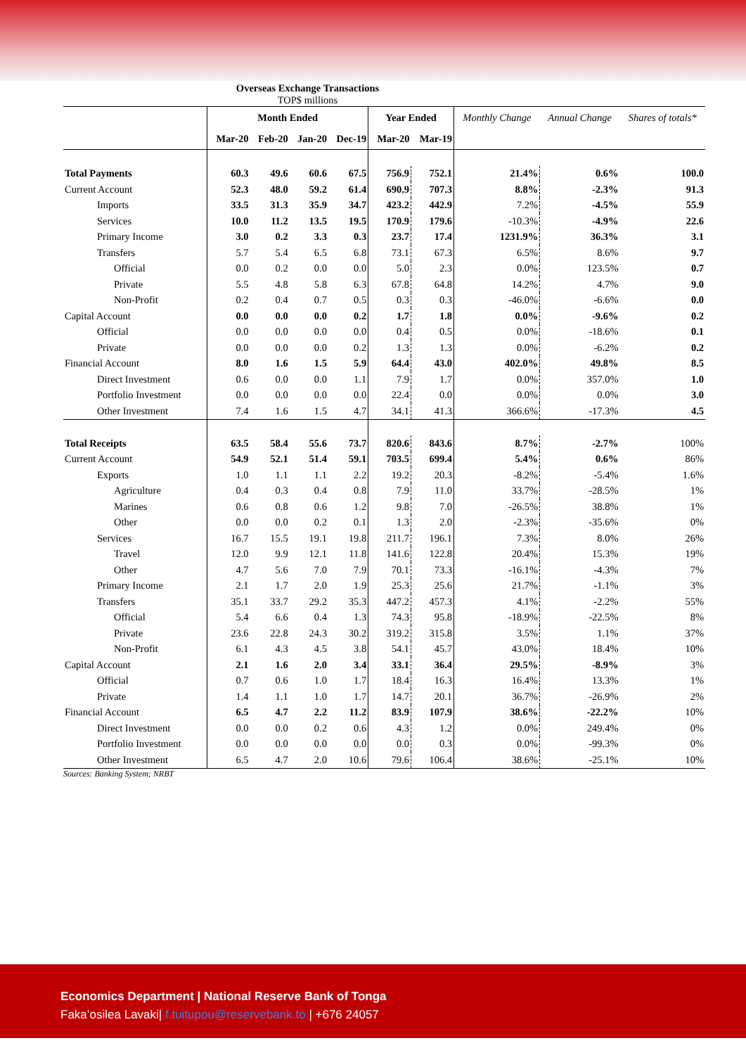Overseas Exchange Transactions
TOP$ millions
| | Month Ended | | | | Year Ended | | Monthly Change | Annual Change | Shares of totals* |
| --- | --- | --- | --- | --- | --- | --- | --- | --- | --- |
| | Mar-20 | Feb-20 | Jan-20 | Dec-19 | Mar-20 | Mar-19 | | | |
| Total Payments | 60.3 | 49.6 | 60.6 | 67.5 | 756.9 | 752.1 | 21.4% | 0.6% | 100.0 |
| Current Account | 52.3 | 48.0 | 59.2 | 61.4 | 690.9 | 707.3 | 8.8% | -2.3% | 91.3 |
| Imports | 33.5 | 31.3 | 35.9 | 34.7 | 423.2 | 442.9 | 7.2% | -4.5% | 55.9 |
| Services | 10.0 | 11.2 | 13.5 | 19.5 | 170.9 | 179.6 | -10.3% | -4.9% | 22.6 |
| Primary Income | 3.0 | 0.2 | 3.3 | 0.3 | 23.7 | 17.4 | 1231.9% | 36.3% | 3.1 |
| Transfers | 5.7 | 5.4 | 6.5 | 6.8 | 73.1 | 67.3 | 6.5% | 8.6% | 9.7 |
| Official | 0.0 | 0.2 | 0.0 | 0.0 | 5.0 | 2.3 | 0.0% | 123.5% | 0.7 |
| Private | 5.5 | 4.8 | 5.8 | 6.3 | 67.8 | 64.8 | 14.2% | 4.7% | 9.0 |
| Non-Profit | 0.2 | 0.4 | 0.7 | 0.5 | 0.3 | 0.3 | -46.0% | -6.6% | 0.0 |
| Capital Account | 0.0 | 0.0 | 0.0 | 0.2 | 1.7 | 1.8 | 0.0% | -9.6% | 0.2 |
| Official | 0.0 | 0.0 | 0.0 | 0.0 | 0.4 | 0.5 | 0.0% | -18.6% | 0.1 |
| Private | 0.0 | 0.0 | 0.0 | 0.2 | 1.3 | 1.3 | 0.0% | -6.2% | 0.2 |
| Financial Account | 8.0 | 1.6 | 1.5 | 5.9 | 64.4 | 43.0 | 402.0% | 49.8% | 8.5 |
| Direct Investment | 0.6 | 0.0 | 0.0 | 1.1 | 7.9 | 1.7 | 0.0% | 357.0% | 1.0 |
| Portfolio Investment | 0.0 | 0.0 | 0.0 | 0.0 | 22.4 | 0.0 | 0.0% | 0.0% | 3.0 |
| Other Investment | 7.4 | 1.6 | 1.5 | 4.7 | 34.1 | 41.3 | 366.6% | -17.3% | 4.5 |
| Total Receipts | 63.5 | 58.4 | 55.6 | 73.7 | 820.6 | 843.6 | 8.7% | -2.7% | 100% |
| Current Account | 54.9 | 52.1 | 51.4 | 59.1 | 703.5 | 699.4 | 5.4% | 0.6% | 86% |
| Exports | 1.0 | 1.1 | 1.1 | 2.2 | 19.2 | 20.3 | -8.2% | -5.4% | 1.6% |
| Agriculture | 0.4 | 0.3 | 0.4 | 0.8 | 7.9 | 11.0 | 33.7% | -28.5% | 1% |
| Marines | 0.6 | 0.8 | 0.6 | 1.2 | 9.8 | 7.0 | -26.5% | 38.8% | 1% |
| Other | 0.0 | 0.0 | 0.2 | 0.1 | 1.3 | 2.0 | -2.3% | -35.6% | 0% |
| Services | 16.7 | 15.5 | 19.1 | 19.8 | 211.7 | 196.1 | 7.3% | 8.0% | 26% |
| Travel | 12.0 | 9.9 | 12.1 | 11.8 | 141.6 | 122.8 | 20.4% | 15.3% | 19% |
| Other | 4.7 | 5.6 | 7.0 | 7.9 | 70.1 | 73.3 | -16.1% | -4.3% | 7% |
| Primary Income | 2.1 | 1.7 | 2.0 | 1.9 | 25.3 | 25.6 | 21.7% | -1.1% | 3% |
| Transfers | 35.1 | 33.7 | 29.2 | 35.3 | 447.2 | 457.3 | 4.1% | -2.2% | 55% |
| Official | 5.4 | 6.6 | 0.4 | 1.3 | 74.3 | 95.8 | -18.9% | -22.5% | 8% |
| Private | 23.6 | 22.8 | 24.3 | 30.2 | 319.2 | 315.8 | 3.5% | 1.1% | 37% |
| Non-Profit | 6.1 | 4.3 | 4.5 | 3.8 | 54.1 | 45.7 | 43.0% | 18.4% | 10% |
| Capital Account | 2.1 | 1.6 | 2.0 | 3.4 | 33.1 | 36.4 | 29.5% | -8.9% | 3% |
| Official | 0.7 | 0.6 | 1.0 | 1.7 | 18.4 | 16.3 | 16.4% | 13.3% | 1% |
| Private | 1.4 | 1.1 | 1.0 | 1.7 | 14.7 | 20.1 | 36.7% | -26.9% | 2% |
| Financial Account | 6.5 | 4.7 | 2.2 | 11.2 | 83.9 | 107.9 | 38.6% | -22.2% | 10% |
| Direct Investment | 0.0 | 0.0 | 0.2 | 0.6 | 4.3 | 1.2 | 0.0% | 249.4% | 0% |
| Portfolio Investment | 0.0 | 0.0 | 0.0 | 0.0 | 0.0 | 0.3 | 0.0% | -99.3% | 0% |
| Other Investment | 6.5 | 4.7 | 2.0 | 10.6 | 79.6 | 106.4 | 38.6% | -25.1% | 10% |
Sources: Banking System; NRBT
Economics Department | National Reserve Bank of Tonga
Faka’osilea Lavaki| f.tuitupou@reservebank.to | +676 24057